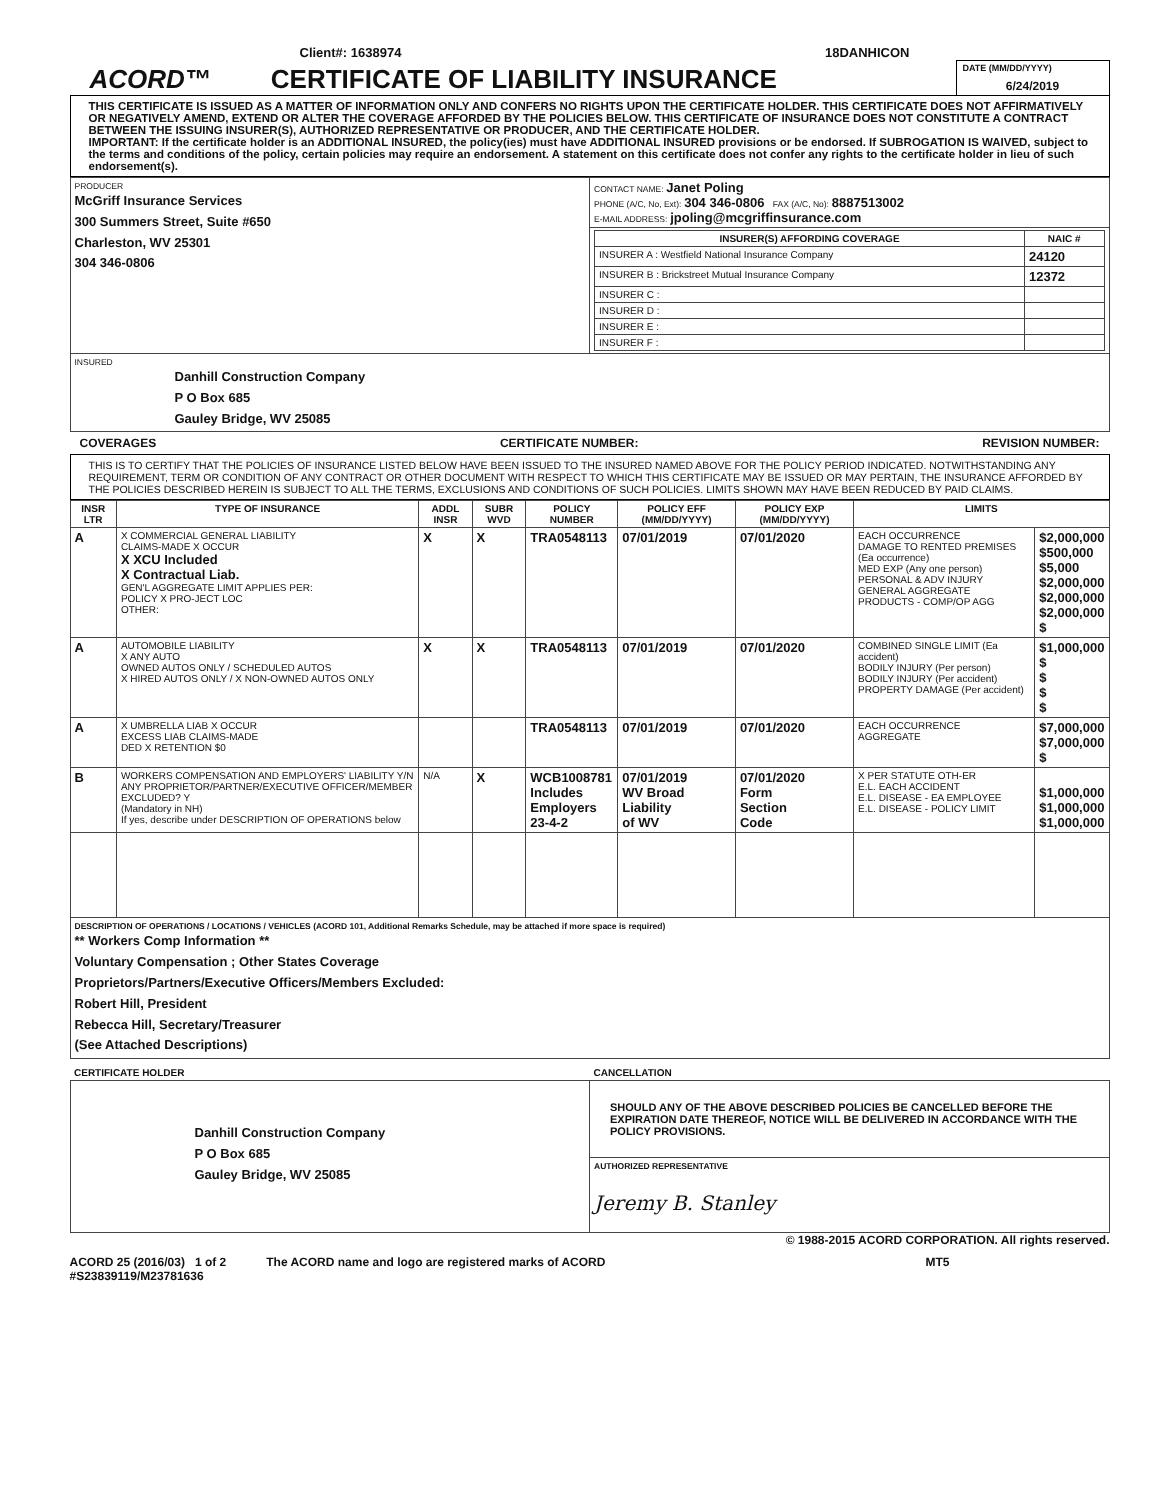Client#: 1638974 18DANHICON
ACORD™ CERTIFICATE OF LIABILITY INSURANCE
DATE (MM/DD/YYYY)
6/24/2019
THIS CERTIFICATE IS ISSUED AS A MATTER OF INFORMATION ONLY AND CONFERS NO RIGHTS UPON THE CERTIFICATE HOLDER. THIS CERTIFICATE DOES NOT AFFIRMATIVELY OR NEGATIVELY AMEND, EXTEND OR ALTER THE COVERAGE AFFORDED BY THE POLICIES BELOW. THIS CERTIFICATE OF INSURANCE DOES NOT CONSTITUTE A CONTRACT BETWEEN THE ISSUING INSURER(S), AUTHORIZED REPRESENTATIVE OR PRODUCER, AND THE CERTIFICATE HOLDER.
IMPORTANT: If the certificate holder is an ADDITIONAL INSURED, the policy(ies) must have ADDITIONAL INSURED provisions or be endorsed. If SUBROGATION IS WAIVED, subject to the terms and conditions of the policy, certain policies may require an endorsement. A statement on this certificate does not confer any rights to the certificate holder in lieu of such endorsement(s).
| PRODUCER McGriff Insurance Services 300 Summers Street, Suite #650 Charleston, WV 25301 304 346-0806 | CONTACT NAME: Janet Poling PHONE (A/C, No, Ext): 304 346-0806 FAX (A/C, No): 8887513002 E-MAIL ADDRESS: jpoling@mcgriffinsurance.com |
| | / INSURER(S) AFFORDING COVERAGE / NAIC # / / --- / --- / / INSURER A : Westfield National Insurance Company / 24120 / / INSURER B : Brickstreet Mutual Insurance Company / 12372 / / INSURER C : / / / INSURER D : / / / INSURER E : / / / INSURER F : / / |
| INSURED Danhill Construction Company P O Box 685 Gauley Bridge, WV 25085 | |
COVERAGES CERTIFICATE NUMBER: REVISION NUMBER:
THIS IS TO CERTIFY THAT THE POLICIES OF INSURANCE LISTED BELOW HAVE BEEN ISSUED TO THE INSURED NAMED ABOVE FOR THE POLICY PERIOD INDICATED. NOTWITHSTANDING ANY REQUIREMENT, TERM OR CONDITION OF ANY CONTRACT OR OTHER DOCUMENT WITH RESPECT TO WHICH THIS CERTIFICATE MAY BE ISSUED OR MAY PERTAIN, THE INSURANCE AFFORDED BY THE POLICIES DESCRIBED HEREIN IS SUBJECT TO ALL THE TERMS, EXCLUSIONS AND CONDITIONS OF SUCH POLICIES. LIMITS SHOWN MAY HAVE BEEN REDUCED BY PAID CLAIMS.
| INSR LTR | TYPE OF INSURANCE | ADDL INSR | SUBR WVD | POLICY NUMBER | POLICY EFF (MM/DD/YYYY) | POLICY EXP (MM/DD/YYYY) | LIMITS | |
| --- | --- | --- | --- | --- | --- | --- | --- | --- |
| A | X COMMERCIAL GENERAL LIABILITY CLAIMS-MADE X OCCUR X XCU Included X Contractual Liab. GEN'L AGGREGATE LIMIT APPLIES PER: POLICY X PRO-JECT LOC OTHER: | X | X | TRA0548113 | 07/01/2019 | 07/01/2020 | EACH OCCURRENCE DAMAGE TO RENTED PREMISES (Ea occurrence) MED EXP (Any one person) PERSONAL & ADV INJURY GENERAL AGGREGATE PRODUCTS - COMP/OP AGG | $2,000,000 $500,000 $5,000 $2,000,000 $2,000,000 $2,000,000 $ |
| A | AUTOMOBILE LIABILITY X ANY AUTO OWNED AUTOS ONLY / SCHEDULED AUTOS X HIRED AUTOS ONLY / X NON-OWNED AUTOS ONLY | X | X | TRA0548113 | 07/01/2019 | 07/01/2020 | COMBINED SINGLE LIMIT (Ea accident) BODILY INJURY (Per person) BODILY INJURY (Per accident) PROPERTY DAMAGE (Per accident) | $1,000,000 $ $ $ $ |
| A | X UMBRELLA LIAB X OCCUR EXCESS LIAB CLAIMS-MADE DED X RETENTION $0 | | | TRA0548113 | 07/01/2019 | 07/01/2020 | EACH OCCURRENCE AGGREGATE | $7,000,000 $7,000,000 $ |
| B | WORKERS COMPENSATION AND EMPLOYERS' LIABILITY Y/N ANY PROPRIETOR/PARTNER/EXECUTIVE OFFICER/MEMBER EXCLUDED? Y (Mandatory in NH) If yes, describe under DESCRIPTION OF OPERATIONS below | N/A | X | WCB1008781 Includes Employers 23-4-2 | 07/01/2019 WV Broad Liability of WV | 07/01/2020 Form Section Code | X PER STATUTE OTH-ER E.L. EACH ACCIDENT E.L. DISEASE - EA EMPLOYEE E.L. DISEASE - POLICY LIMIT | $1,000,000 $1,000,000 $1,000,000 |
| DESCRIPTION OF OPERATIONS / LOCATIONS / VEHICLES (ACORD 101, Additional Remarks Schedule, may be attached if more space is required) ** Workers Comp Information ** Voluntary Compensation ; Other States Coverage Proprietors/Partners/Executive Officers/Members Excluded: Robert Hill, President Rebecca Hill, Secretary/Treasurer (See Attached Descriptions) | | | | | | | | |
| CERTIFICATE HOLDER | CANCELLATION |
| --- | --- |
| Danhill Construction Company P O Box 685 Gauley Bridge, WV 25085 | SHOULD ANY OF THE ABOVE DESCRIBED POLICIES BE CANCELLED BEFORE THE EXPIRATION DATE THEREOF, NOTICE WILL BE DELIVERED IN ACCORDANCE WITH THE POLICY PROVISIONS. |
| | AUTHORIZED REPRESENTATIVE Jeremy B. Stanley |
© 1988-2015 ACORD CORPORATION. All rights reserved.
ACORD 25 (2016/03) 1 of 2
#S23839119/M23781636 The ACORD name and logo are registered marks of ACORD MT5